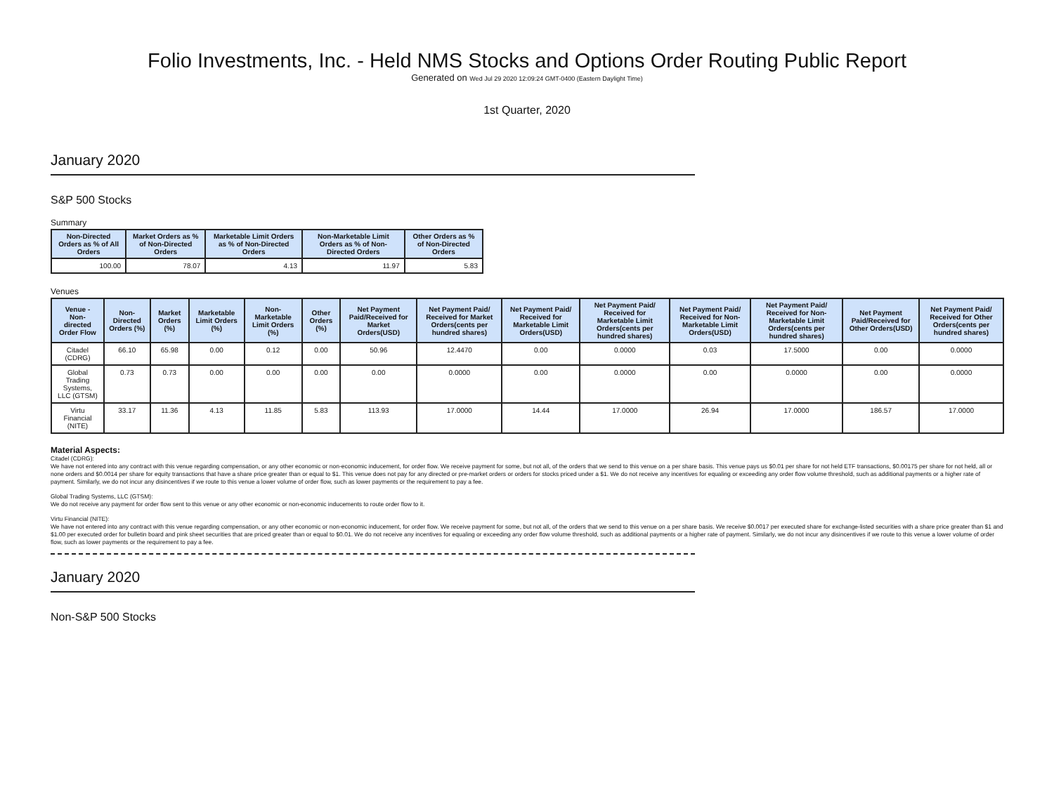Folio Investments, Inc. - Held NMS Stocks and Options Order Routing Public Report
Generated on Wed Jul 29 2020 12:09:24 GMT-0400 (Eastern Daylight Time)
1st Quarter, 2020
January 2020
S&P 500 Stocks
Summary
| Non-Directed Orders as % of All Orders | Market Orders as % of Non-Directed Orders | Marketable Limit Orders as % of Non-Directed Orders | Non-Marketable Limit Orders as % of Non-Directed Orders | Other Orders as % of Non-Directed Orders |
| --- | --- | --- | --- | --- |
| 100.00 | 78.07 | 4.13 | 11.97 | 5.83 |
Venues
| Venue - Non-directed Order Flow | Non-Directed Orders (%) | Market Orders (%) | Marketable Limit Orders (%) | Non-Marketable Limit Orders (%) | Other Orders (%) | Net Payment Paid/Received for Market Orders(USD) | Net Payment Paid/ Received for Market Orders(cents per hundred shares) | Net Payment Paid/ Received for Marketable Limit Orders(USD) | Net Payment Paid/ Received for Marketable Limit Orders(cents per hundred shares) | Net Payment Paid/ Received for Non-Marketable Limit Orders(USD) | Net Payment Paid/ Received for Non-Marketable Limit Orders(cents per hundred shares) | Net Payment Paid/Received for Other Orders(USD) | Net Payment Paid/ Received for Other Orders(cents per hundred shares) |
| --- | --- | --- | --- | --- | --- | --- | --- | --- | --- | --- | --- | --- | --- |
| Citadel (CDRG) | 66.10 | 65.98 | 0.00 | 0.12 | 0.00 | 50.96 | 12.4470 | 0.00 | 0.0000 | 0.03 | 17.5000 | 0.00 | 0.0000 |
| Global Trading Systems, LLC (GTSM) | 0.73 | 0.73 | 0.00 | 0.00 | 0.00 | 0.00 | 0.0000 | 0.00 | 0.0000 | 0.00 | 0.0000 | 0.00 | 0.0000 |
| Virtu Financial (NITE) | 33.17 | 11.36 | 4.13 | 11.85 | 5.83 | 113.93 | 17.0000 | 14.44 | 17.0000 | 26.94 | 17.0000 | 186.57 | 17.0000 |
Material Aspects:
Citadel (CDRG):
We have not entered into any contract with this venue regarding compensation, or any other economic or non-economic inducement, for order flow. We receive payment for some, but not all, of the orders that we send to this venue on a per share basis. This venue pays us $0.01 per share for not held ETF transactions, $0.00175 per share for not held, all or none orders and $0.0014 per share for equity transactions that have a share price greater than or equal to $1. This venue does not pay for any directed or pre-market orders or orders for stocks priced under a $1. We do not receive any incentives for equaling or exceeding any order flow volume threshold, such as additional payments or a higher rate of payment. Similarly, we do not incur any disincentives if we route to this venue a lower volume of order flow, such as lower payments or the requirement to pay a fee.
Global Trading Systems, LLC (GTSM):
We do not receive any payment for order flow sent to this venue or any other economic or non-economic inducements to route order flow to it.
Virtu Financial (NITE):
We have not entered into any contract with this venue regarding compensation, or any other economic or non-economic inducement, for order flow. We receive payment for some, but not all, of the orders that we send to this venue on a per share basis. We receive $0.0017 per executed share for exchange-listed securities with a share price greater than $1 and $1.00 per executed order for bulletin board and pink sheet securities that are priced greater than or equal to $0.01. We do not receive any incentives for equaling or exceeding any order flow volume threshold, such as additional payments or a higher rate of payment. Similarly, we do not incur any disincentives if we route to this venue a lower volume of order flow, such as lower payments or the requirement to pay a fee.
January 2020
Non-S&P 500 Stocks